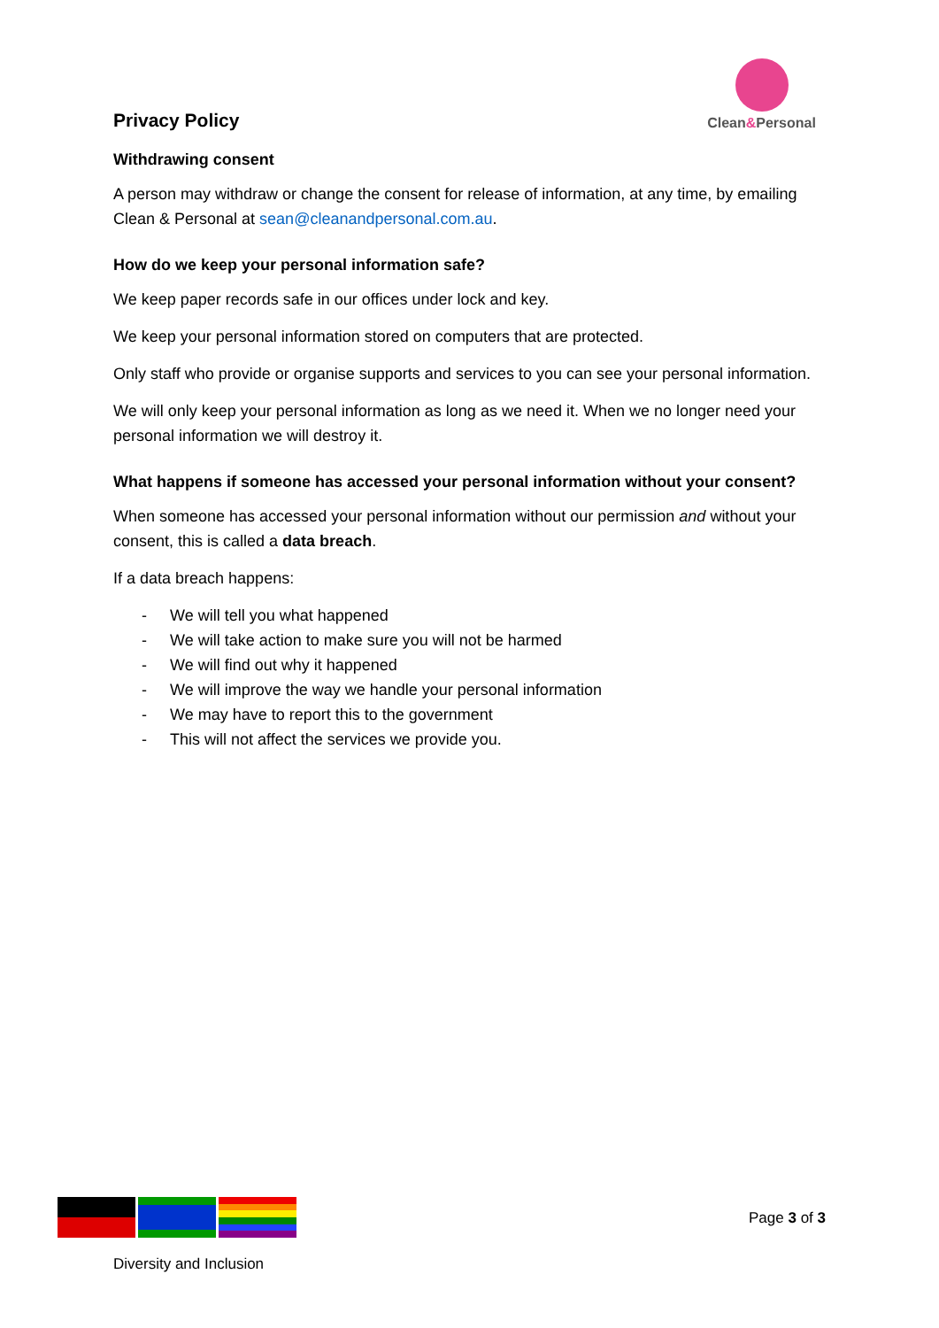Privacy Policy
Clean&Personal
Withdrawing consent
A person may withdraw or change the consent for release of information, at any time, by emailing Clean & Personal at sean@cleanandpersonal.com.au.
How do we keep your personal information safe?
We keep paper records safe in our offices under lock and key.
We keep your personal information stored on computers that are protected.
Only staff who provide or organise supports and services to you can see your personal information.
We will only keep your personal information as long as we need it. When we no longer need your personal information we will destroy it.
What happens if someone has accessed your personal information without your consent?
When someone has accessed your personal information without our permission and without your consent, this is called a data breach.
If a data breach happens:
- We will tell you what happened
- We will take action to make sure you will not be harmed
- We will find out why it happened
- We will improve the way we handle your personal information
- We may have to report this to the government
- This will not affect the services we provide you.
Diversity and Inclusion
Page 3 of 3